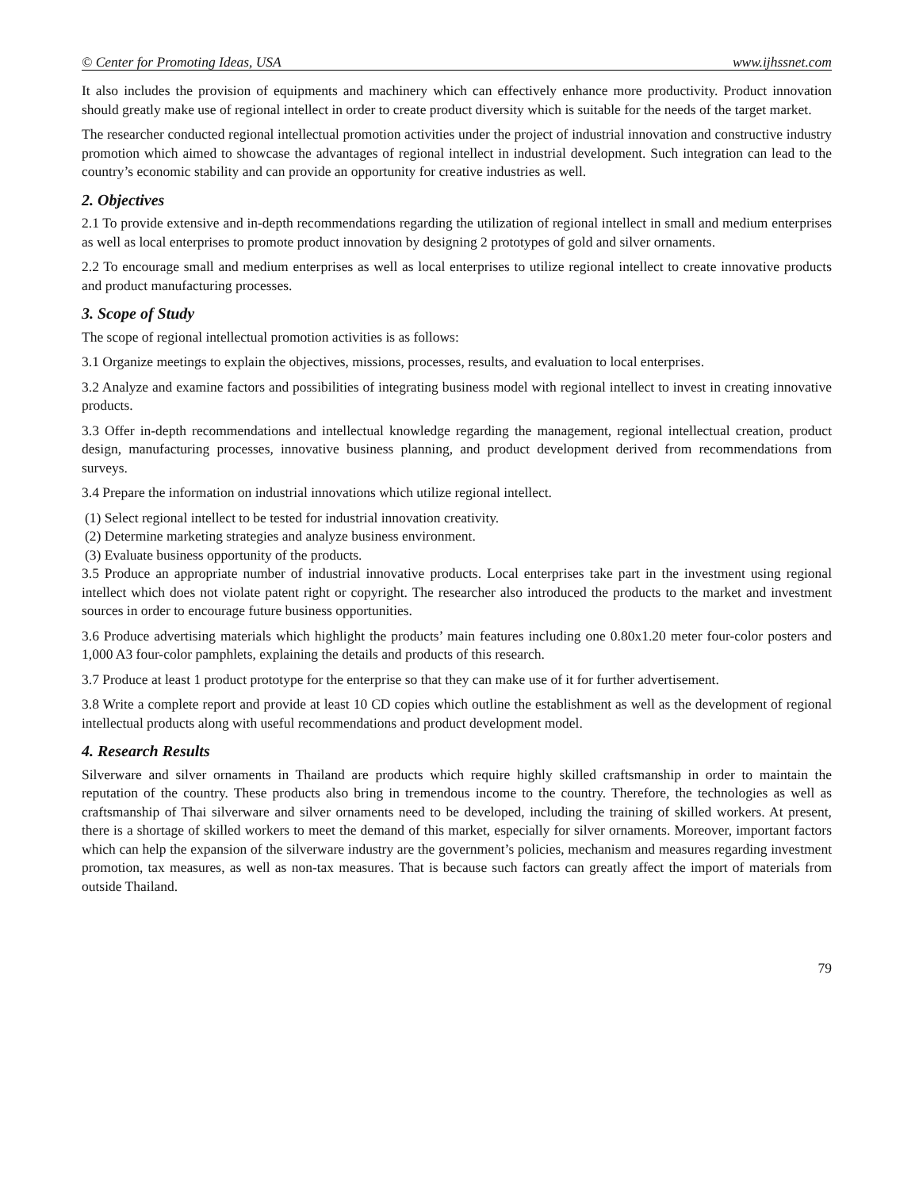© Center for Promoting Ideas, USA www.ijhssnet.com
It also includes the provision of equipments and machinery which can effectively enhance more productivity. Product innovation should greatly make use of regional intellect in order to create product diversity which is suitable for the needs of the target market.
The researcher conducted regional intellectual promotion activities under the project of industrial innovation and constructive industry promotion which aimed to showcase the advantages of regional intellect in industrial development. Such integration can lead to the country’s economic stability and can provide an opportunity for creative industries as well.
2. Objectives
2.1 To provide extensive and in-depth recommendations regarding the utilization of regional intellect in small and medium enterprises as well as local enterprises to promote product innovation by designing 2 prototypes of gold and silver ornaments.
2.2 To encourage small and medium enterprises as well as local enterprises to utilize regional intellect to create innovative products and product manufacturing processes.
3. Scope of Study
The scope of regional intellectual promotion activities is as follows:
3.1 Organize meetings to explain the objectives, missions, processes, results, and evaluation to local enterprises.
3.2 Analyze and examine factors and possibilities of integrating business model with regional intellect to invest in creating innovative products.
3.3 Offer in-depth recommendations and intellectual knowledge regarding the management, regional intellectual creation, product design, manufacturing processes, innovative business planning, and product development derived from recommendations from surveys.
3.4 Prepare the information on industrial innovations which utilize regional intellect.
(1) Select regional intellect to be tested for industrial innovation creativity.
(2) Determine marketing strategies and analyze business environment.
(3) Evaluate business opportunity of the products.
3.5 Produce an appropriate number of industrial innovative products. Local enterprises take part in the investment using regional intellect which does not violate patent right or copyright. The researcher also introduced the products to the market and investment sources in order to encourage future business opportunities.
3.6 Produce advertising materials which highlight the products’ main features including one 0.80x1.20 meter four-color posters and 1,000 A3 four-color pamphlets, explaining the details and products of this research.
3.7 Produce at least 1 product prototype for the enterprise so that they can make use of it for further advertisement.
3.8 Write a complete report and provide at least 10 CD copies which outline the establishment as well as the development of regional intellectual products along with useful recommendations and product development model.
4. Research Results
Silverware and silver ornaments in Thailand are products which require highly skilled craftsmanship in order to maintain the reputation of the country. These products also bring in tremendous income to the country. Therefore, the technologies as well as craftsmanship of Thai silverware and silver ornaments need to be developed, including the training of skilled workers. At present, there is a shortage of skilled workers to meet the demand of this market, especially for silver ornaments. Moreover, important factors which can help the expansion of the silverware industry are the government’s policies, mechanism and measures regarding investment promotion, tax measures, as well as non-tax measures. That is because such factors can greatly affect the import of materials from outside Thailand.
79